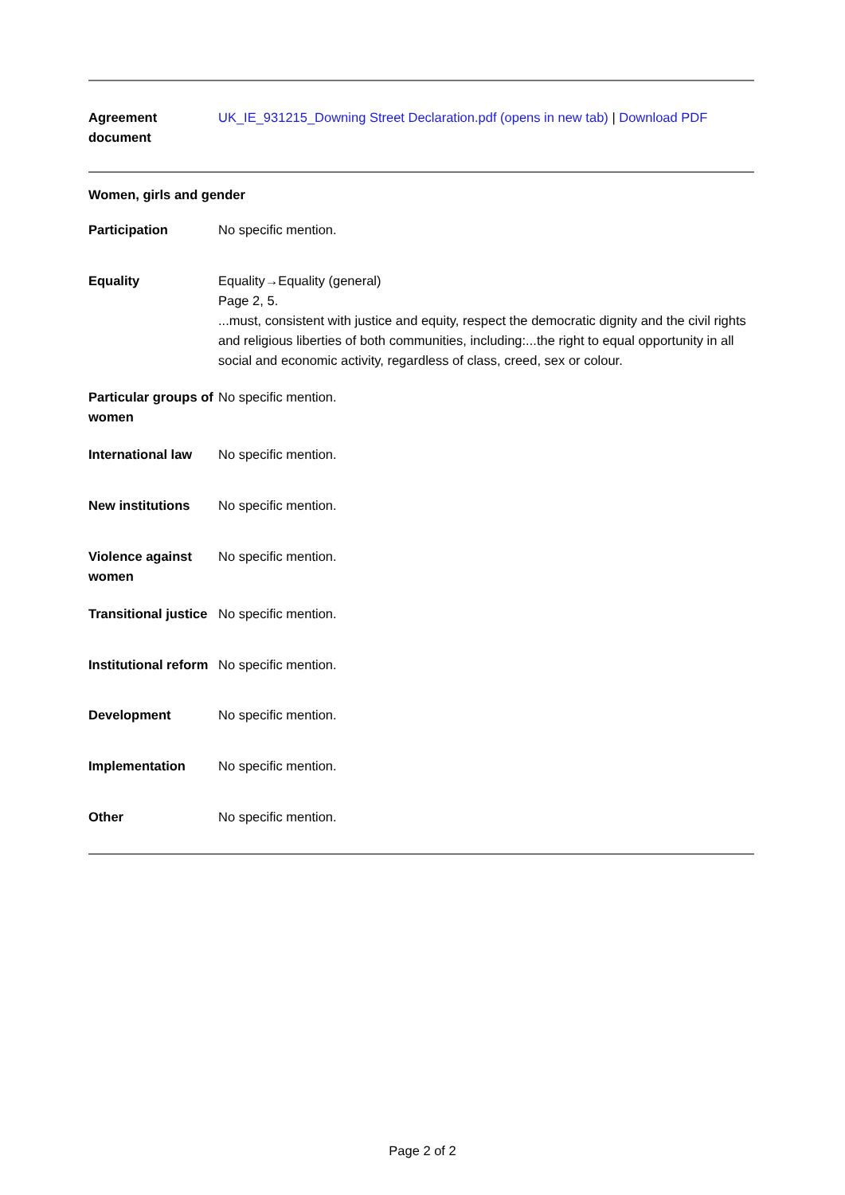| Agreement document | UK_IE_931215_Downing Street Declaration.pdf (opens in new tab) / Download PDF |
Women, girls and gender
| Participation | No specific mention. |
| Equality | Equality→Equality (general) Page 2, 5. ...must, consistent with justice and equity, respect the democratic dignity and the civil rights and religious liberties of both communities, including:...the right to equal opportunity in all social and economic activity, regardless of class, creed, sex or colour. |
| Particular groups of women | No specific mention. |
| International law | No specific mention. |
| New institutions | No specific mention. |
| Violence against women | No specific mention. |
| Transitional justice | No specific mention. |
| Institutional reform | No specific mention. |
| Development | No specific mention. |
| Implementation | No specific mention. |
| Other | No specific mention. |
Page 2 of 2